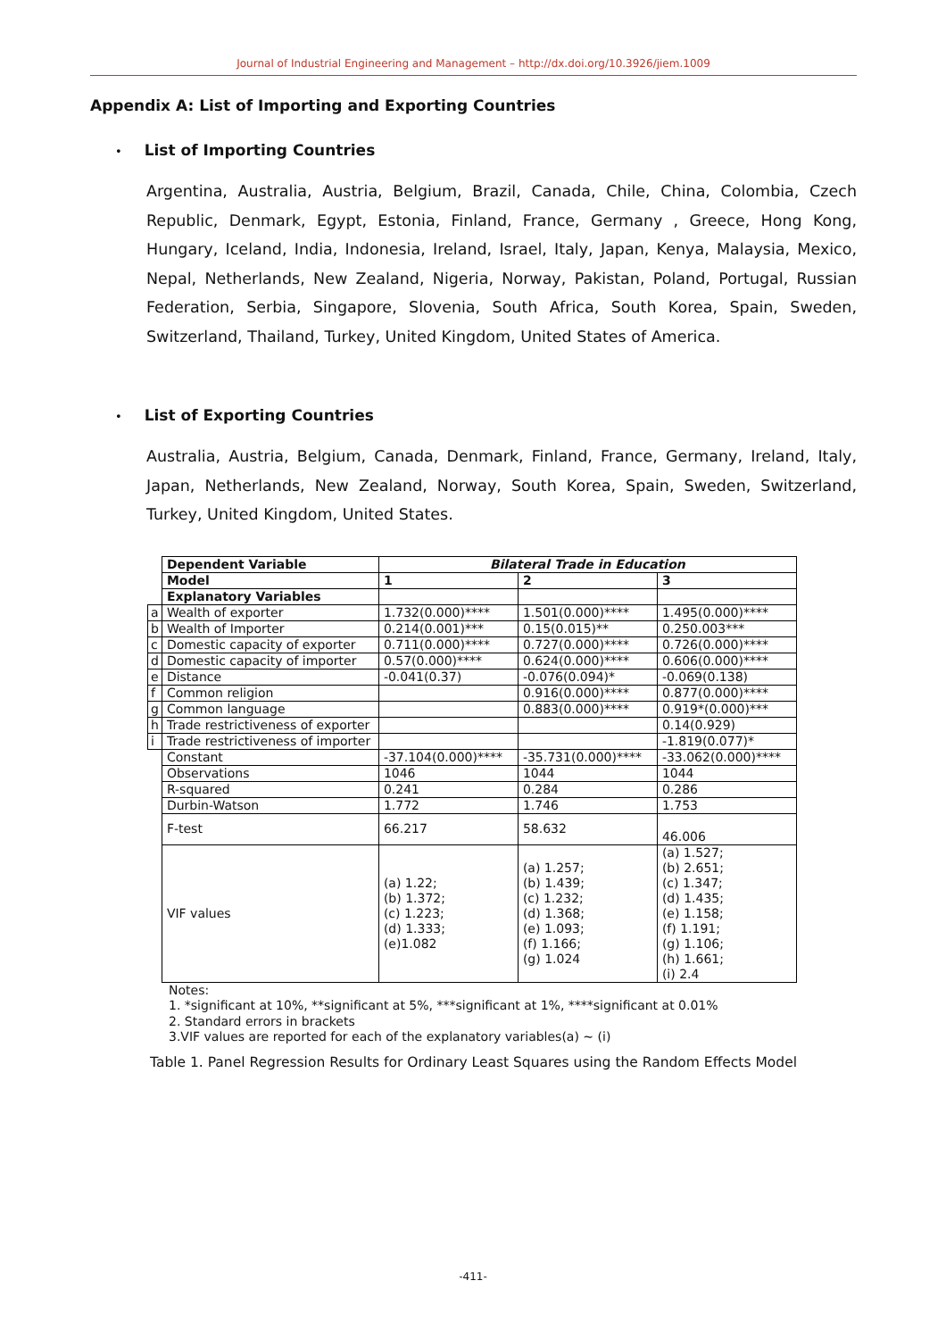Journal of Industrial Engineering and Management – http://dx.doi.org/10.3926/jiem.1009
Appendix A: List of Importing and Exporting Countries
• List of Importing Countries
Argentina, Australia, Austria, Belgium, Brazil, Canada, Chile, China, Colombia, Czech Republic, Denmark, Egypt, Estonia, Finland, France, Germany , Greece, Hong Kong, Hungary, Iceland, India, Indonesia, Ireland, Israel, Italy, Japan, Kenya, Malaysia, Mexico, Nepal, Netherlands, New Zealand, Nigeria, Norway, Pakistan, Poland, Portugal, Russian Federation, Serbia, Singapore, Slovenia, South Africa, South Korea, Spain, Sweden, Switzerland, Thailand, Turkey, United Kingdom, United States of America.
• List of Exporting Countries
Australia, Austria, Belgium, Canada, Denmark, Finland, France, Germany, Ireland, Italy, Japan, Netherlands, New Zealand, Norway, South Korea, Spain, Sweden, Switzerland, Turkey, United Kingdom, United States.
| | Dependent Variable | Bilateral Trade in Education | | |
| | Model | 1 | 2 | 3 |
| | Explanatory Variables | | | |
| a | Wealth of exporter | 1.732(0.000)**** | 1.501(0.000)**** | 1.495(0.000)**** |
| b | Wealth of Importer | 0.214(0.001)*** | 0.15(0.015)** | 0.250.003*** |
| c | Domestic capacity of exporter | 0.711(0.000)**** | 0.727(0.000)**** | 0.726(0.000)**** |
| d | Domestic capacity of importer | 0.57(0.000)**** | 0.624(0.000)**** | 0.606(0.000)**** |
| e | Distance | -0.041(0.37) | -0.076(0.094)* | -0.069(0.138) |
| f | Common religion | | 0.916(0.000)**** | 0.877(0.000)**** |
| g | Common language | | 0.883(0.000)**** | 0.919*(0.000)*** |
| h | Trade restrictiveness of exporter | | | 0.14(0.929) |
| i | Trade restrictiveness of importer | | | -1.819(0.077)* |
| | Constant | -37.104(0.000)**** | -35.731(0.000)**** | -33.062(0.000)**** |
| | Observations | 1046 | 1044 | 1044 |
| | R-squared | 0.241 | 0.284 | 0.286 |
| | Durbin-Watson | 1.772 | 1.746 | 1.753 |
| | F-test | 66.217 | 58.632 | 46.006 |
| | VIF values | (a) 1.22; (b) 1.372; (c) 1.223; (d) 1.333; (e)1.082 | (a) 1.257; (b) 1.439; (c) 1.232; (d) 1.368; (e) 1.093; (f) 1.166; (g) 1.024 | (a) 1.527; (b) 2.651; (c) 1.347; (d) 1.435; (e) 1.158; (f) 1.191; (g) 1.106; (h) 1.661; (i) 2.4 |
Notes:
1. *significant at 10%, **significant at 5%, ***significant at 1%, ****significant at 0.01%
2. Standard errors in brackets
3.VIF values are reported for each of the explanatory variables(a) ~ (i)
Table 1. Panel Regression Results for Ordinary Least Squares using the Random Effects Model
-411-